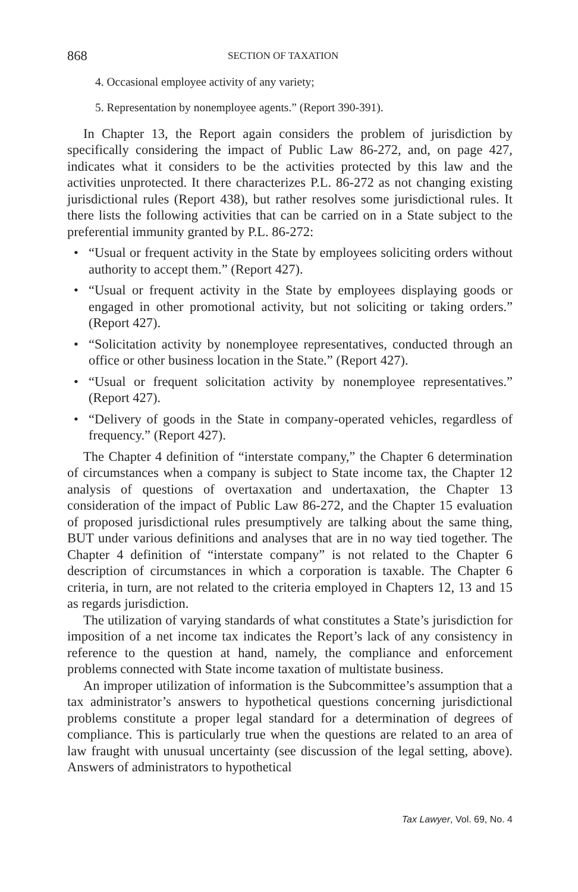868 SECTION OF TAXATION
4. Occasional employee activity of any variety;
5. Representation by nonemployee agents.” (Report 390-391).
In Chapter 13, the Report again considers the problem of jurisdiction by specifically considering the impact of Public Law 86-272, and, on page 427, indicates what it considers to be the activities protected by this law and the activities unprotected. It there characterizes P.L. 86-272 as not changing existing jurisdictional rules (Report 438), but rather resolves some jurisdictional rules. It there lists the following activities that can be carried on in a State subject to the preferential immunity granted by P.L. 86-272:
• “Usual or frequent activity in the State by employees soliciting orders without authority to accept them.” (Report 427).
• “Usual or frequent activity in the State by employees displaying goods or engaged in other promotional activity, but not soliciting or taking orders.” (Report 427).
• “Solicitation activity by nonemployee representatives, conducted through an office or other business location in the State.” (Report 427).
• “Usual or frequent solicitation activity by nonemployee representatives.” (Report 427).
• “Delivery of goods in the State in company-operated vehicles, regardless of frequency.” (Report 427).
The Chapter 4 definition of “interstate company,” the Chapter 6 determination of circumstances when a company is subject to State income tax, the Chapter 12 analysis of questions of overtaxation and undertaxation, the Chapter 13 consideration of the impact of Public Law 86-272, and the Chapter 15 evaluation of proposed jurisdictional rules presumptively are talking about the same thing, BUT under various definitions and analyses that are in no way tied together. The Chapter 4 definition of “interstate company” is not related to the Chapter 6 description of circumstances in which a corporation is taxable. The Chapter 6 criteria, in turn, are not related to the criteria employed in Chapters 12, 13 and 15 as regards jurisdiction.
The utilization of varying standards of what constitutes a State’s jurisdiction for imposition of a net income tax indicates the Report’s lack of any consistency in reference to the question at hand, namely, the compliance and enforcement problems connected with State income taxation of multistate business.
An improper utilization of information is the Subcommittee’s assumption that a tax administrator’s answers to hypothetical questions concerning jurisdictional problems constitute a proper legal standard for a determination of degrees of compliance. This is particularly true when the questions are related to an area of law fraught with unusual uncertainty (see discussion of the legal setting, above). Answers of administrators to hypothetical
Tax Lawyer, Vol. 69, No. 4